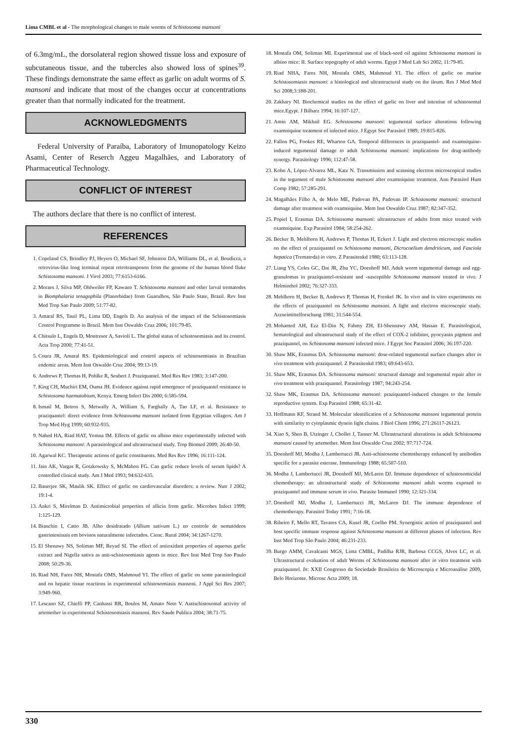Lima CMBL et al - The morphological changes to male worms of Schistosoma mansoni
of 6.3mg/mL, the dorsolateral region showed tissue loss and exposure of subcutaneous tissue, and the tubercles also showed loss of spines<sup>39</sup>. These findings demonstrate the same effect as garlic on adult worms of S. mansoni and indicate that most of the changes occur at concentrations greater than that normally indicated for the treatment.
ACKNOWLEDGMENTS
Federal University of Paraíba, Laboratory of Imunopatology Keizo Asami, Center of Reserch Aggeu Magalhães, and Laboratory of Pharmaceutical Technology.
CONFLICT OF INTEREST
The authors declare that there is no conflict of interest.
REFERENCES
1. Copeland CS, Brindley PJ, Heyers O, Michael SF, Johnston DA, Williams DL, et al. Boudicca, a retrovirus-like long terminal repeat retrotransposon from the genome of the human blood fluke Schistosoma mansoni. J Virol 2003; 77:6153-6166.
2. Moraes J, Silva MP, Ohlweiler FP, Kawano T. Schistosoma mansoni and other larval trematodes in Biomphalaria tenagophila (Planorbidae) from Guarulhos, São Paulo State, Brazil. Rev Inst Med Trop Sao Paulo 2009; 51:77-82.
3. Amaral RS, Tauil PL, Lima DD, Engels D. An analysis of the impact of the Schistosomiasis Control Programme in Brazil. Mem Inst Oswaldo Cruz 2006; 101:79-85.
4. Chitsulo L, Engels D, Montresor A, Savioli L. The global status of schistosomiasis and its control. Acta Trop 2000; 77:41-51.
5. Coura JR, Amaral RS. Epidemiological and control aspects of schistosomiasis in Brazilian endemic areas. Mem Inst Oswaldo Cruz 2004; 99:13-19.
6. Andrews P, Thomas H, Pohlke R, Seubert J. Praziquantel. Med Res Rev 1983; 3:147-200.
7. King CH, Muchiri EM, Ouma JH. Evidence against rapid emergence of praziquantel resistance in Schistosoma haematobium, Kenya. Emerg Infect Dis 2000; 6:585-594.
8. Ismail M, Botros S, Metwally A, William S, Farghally A, Tao LF, et al. Resistance to praziquantel: direct evidence from Schistosoma mansoni isolated from Egyptian villagers. Am J Trop Med Hyg 1999; 60:932-935.
9. Nahed HA, Riad HAT, Yomna IM. Effects of garlic on albino mice experimentally infected with Schistosoma mansoni: A parasitological and ultrastructural study. Trop Biomed 2009; 26:40-50.
10. Agarwal KC. Therapeutic actions of garlic constituents. Med Res Rev 1996; 16:111-124.
11. Jain AK, Vargas R, Gotzkowsky S, McMahon FG. Can garlic reduce levels of serum lipids? A controlled clinical study. Am J Med 1993; 94:632-635.
12. Banerjee SK, Maulik SK. Effect of garlic on cardiovascular disorders: a review. Nutr J 2002; 19:1-4.
13. Ankri S, Mirelman D. Antimicrobial properties of allicin from garlic. Microbes Infect 1999; 1:125-129.
14. Bianchin I, Catto JB. Alho desidratado (Allium sativum L.) no controle de nematódeos gastrintestinais em bovinos naturalmente infectados. Cienc. Rural 2004; 34:1267-1270.
15. El Shenawy NS, Soliman MF, Reyad SI. The effect of antioxidant properties of aqueous garlic extract and Nigella sativa as anti-schistosomiasis agents in mice. Rev Inst Med Trop Sao Paulo 2008; 50:29-36.
16. Riad NH, Fares NH, Mostafa OMS, Mahmoud YI. The effect of garlic on some parasitological and on hepatic tissue reactions in experimental schistosomiasis mansoni. J Appl Sci Res 2007; 3:949-960.
17. Lescano SZ, Chieffi PP, Canhassi RR, Boulos M, Amato Neto V. Antischistosomal activity of artemether in experimental Schistosomiasis mansoni. Rev Saude Publica 2004; 38:71-75.
18. Mostafa OM, Soliman MI. Experimental use of black-seed oil against Schistosoma mansoni in albino mice: II. Surface topography of adult worms. Egypt J Med Lab Sci 2002; 11:79-85.
19. Riad NHA, Fares NH, Mostafa OMS, Mahmoud YI. The effect of garlic on murine Schistosomiasis mansoni: a histological and ultrastructural study on the ileum. Res J Med Med Sci 2008;3:188-201.
20. Zakhary NI. Biochemical studies on the effect of garlic on liver and intestine of schistosomal mice.Egypt. J Bilharz 1994; 16:107-127.
21. Amin AM, Mikhail EG. Schistosoma mansoni: tegumental surface alterations following oxamniquine treatment of infected mice. J Egypt Soc Parasitol 1989; 19:815-826.
22. Fallon PG, Fookes RE, Wharton GA. Temporal differences in praziquantel- and oxamniquine-induced tegumental damage to adult Schistosoma mansoni: implications for drug-antibody synergy. Parasitology 1996; 112:47-58.
23. Kohn A, López-Alvarez ML, Katz N. Transmission and scanning electron microscopical studies in the tegument of male Schistosoma mansoni after oxamniquine treatment. Ann Parasitol Hum Comp 1982; 57:285-291.
24. Magalhães Filho A, de Melo ME, Padovan PA, Padovan IP. Schistosoma mansoni: structural damage after treatment with oxamniquine. Mem Inst Oswaldo Cruz 1987; 82:347-352.
25. Popiel I, Erasmus DA. Schistosoma mansoni: ultrastructure of adults from mice treated with oxamniquine. Exp Parasitol 1984; 58:254-262.
26. Becker B, Mehlhorn H, Andrews P, Thomas H, Eckert J. Light and electron microscopic studies on the effect of praziquantel on Schistosoma mansoni, Dicrocoelium dendriticum, and Fasciola hepatica (Trematoda) in vitro. Z Parasitenkd 1980; 63:113-128.
27. Liang YS, Coles GC, Dai JR, Zhu YC, Doenhoff MJ. Adult worm tegumental damage and egg-granulomas in praziquantel-resistant and -susceptible Schistosoma mansoni treated in vivo. J Helminthol 2002; 76:327-333.
28. Mehlhorn H, Becker B, Andrews P, Thomas H, Frenkel JK. In vivo and in vitro experiments on the effects of praziquantel on Schistosoma mansoni. A light and electron microscopic study. Arzneimittelforschung 1981; 31:544-554.
29. Mohamed AH, Ezz El-Din N, Fahmy ZH, El-Shennawy AM, Hassan E. Parasitological, hematological and ultrastructural study of the effect of COX-2 inhibitor, pyocyanin pigment and praziquantel, on Schistosoma mansoni infected mice. J Egypt Soc Parasitol 2006; 36:197-220.
30. Shaw MK, Erasmus DA. Schistosoma mansoni: dose-related tegumental surface changes after in vivo treatment with praziquantel. Z Parasitenkd 1983; 69:643-653.
31. Shaw MK, Erasmus DA. Schistosoma mansoni: structural damage and tegumental repair after in vivo treatment with praziquantel. Parasitology 1987; 94:243-254.
32. Shaw MK, Erasmus DA. Schistosoma mansoni: praziquantel-induced changes to the female reproductive system. Exp Parasitol 1988; 65:31-42.
33. Hoffmann KF, Strand M. Molecular identification of a Schistosoma mansoni tegumental protein with similarity to cytoplasmic dynein light chains. J Biol Chem 1996; 271:26117-26123.
34. Xiao S, Shen B, Utzinger J, Chollet J, Tanner M. Ultrastructural alterations in adult Schistosoma mansoni caused by artemether. Mem Inst Oswaldo Cruz 2002; 97:717-724.
35. Doenhoff MJ, Modha J, Lambertucci JR. Anti-schistosome chemotherapy enhanced by antibodies specific for a parasite esterase. Immunology 1988; 65:507-510.
36. Modha J, Lambertucci JR, Doenhoff MJ, McLaren DJ. Immune dependence of schistosomicidal chemotherapy: an ultrastructural study of Schistosoma mansoni adult worms exposed to praziquantel and immune serum in vivo. Parasite Immunol 1990; 12:321-334.
37. Doenhoff MJ, Modha J, Lambertucci JR, McLaren DJ. The immune dependence of chemotherapy. Parasitol Today 1991; 7:16-18.
38. Ribeiro F, Mello RT, Tavares CA, Kusel JR, Coelho PM. Synergistic action of praziquantel and host specific immune response against Schistosoma mansoni at different phases of infection. Rev Inst Med Trop São Paulo 2004; 46:231-233.
39. Burgo AMM, Cavalcanti MGS, Lima CMBL, Padilha RJR, Barbosa CCGS, Alves LC, et al. Ultrastructural evaluation of adult Worms of Schistosoma mansoni after in vitro treatment with praziquantel. In: XXII Congresso da Sociedade Brasileira de Microscopia e Microanálise 2009, Belo Horizonte. Microsc Acta 2009; 18.
330